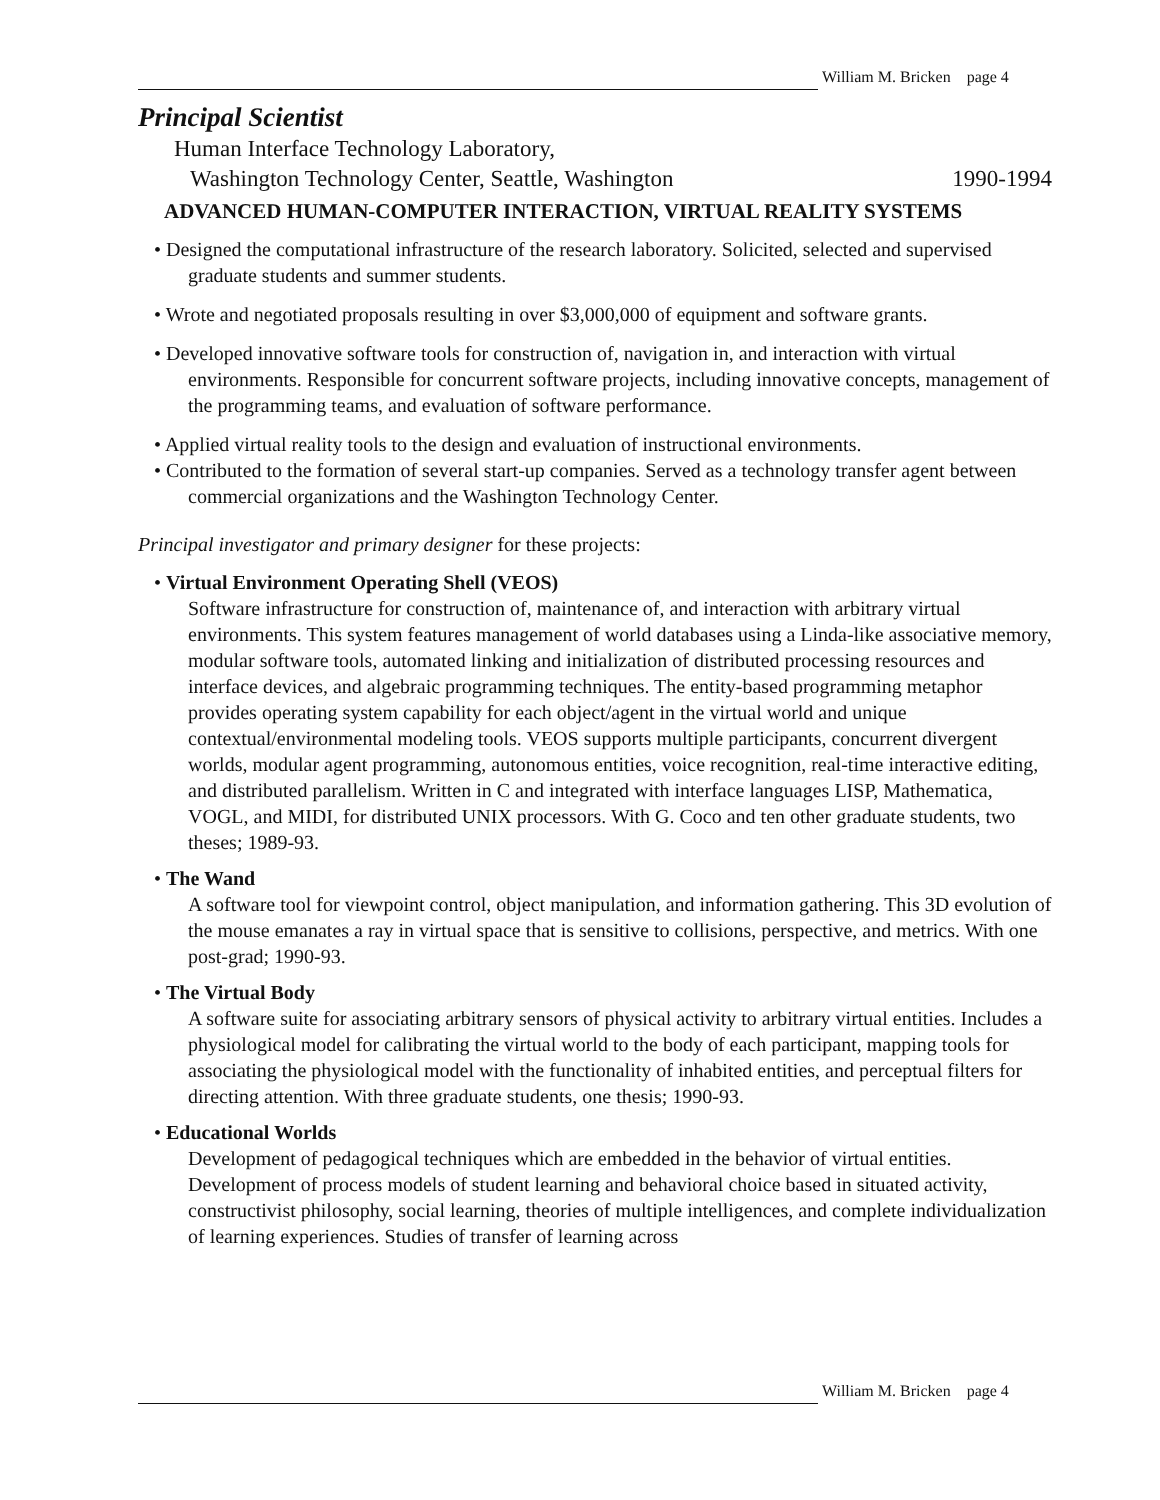William M. Bricken page 4
Principal Scientist
Human Interface Technology Laboratory,
Washington Technology Center, Seattle, Washington 1990-1994
ADVANCED HUMAN-COMPUTER INTERACTION, VIRTUAL REALITY SYSTEMS
• Designed the computational infrastructure of the research laboratory. Solicited, selected and supervised graduate students and summer students.
• Wrote and negotiated proposals resulting in over $3,000,000 of equipment and software grants.
• Developed innovative software tools for construction of, navigation in, and interaction with virtual environments. Responsible for concurrent software projects, including innovative concepts, management of the programming teams, and evaluation of software performance.
• Applied virtual reality tools to the design and evaluation of instructional environments.
• Contributed to the formation of several start-up companies. Served as a technology transfer agent between commercial organizations and the Washington Technology Center.
Principal investigator and primary designer for these projects:
• Virtual Environment Operating Shell (VEOS)
Software infrastructure for construction of, maintenance of, and interaction with arbitrary virtual environments. This system features management of world databases using a Linda-like associative memory, modular software tools, automated linking and initialization of distributed processing resources and interface devices, and algebraic programming techniques. The entity-based programming metaphor provides operating system capability for each object/agent in the virtual world and unique contextual/environmental modeling tools. VEOS supports multiple participants, concurrent divergent worlds, modular agent programming, autonomous entities, voice recognition, real-time interactive editing, and distributed parallelism. Written in C and integrated with interface languages LISP, Mathematica, VOGL, and MIDI, for distributed UNIX processors. With G. Coco and ten other graduate students, two theses; 1989-93.
• The Wand
A software tool for viewpoint control, object manipulation, and information gathering. This 3D evolution of the mouse emanates a ray in virtual space that is sensitive to collisions, perspective, and metrics. With one post-grad; 1990-93.
• The Virtual Body
A software suite for associating arbitrary sensors of physical activity to arbitrary virtual entities. Includes a physiological model for calibrating the virtual world to the body of each participant, mapping tools for associating the physiological model with the functionality of inhabited entities, and perceptual filters for directing attention. With three graduate students, one thesis; 1990-93.
• Educational Worlds
Development of pedagogical techniques which are embedded in the behavior of virtual entities. Development of process models of student learning and behavioral choice based in situated activity, constructivist philosophy, social learning, theories of multiple intelligences, and complete individualization of learning experiences. Studies of transfer of learning across
William M. Bricken page 4